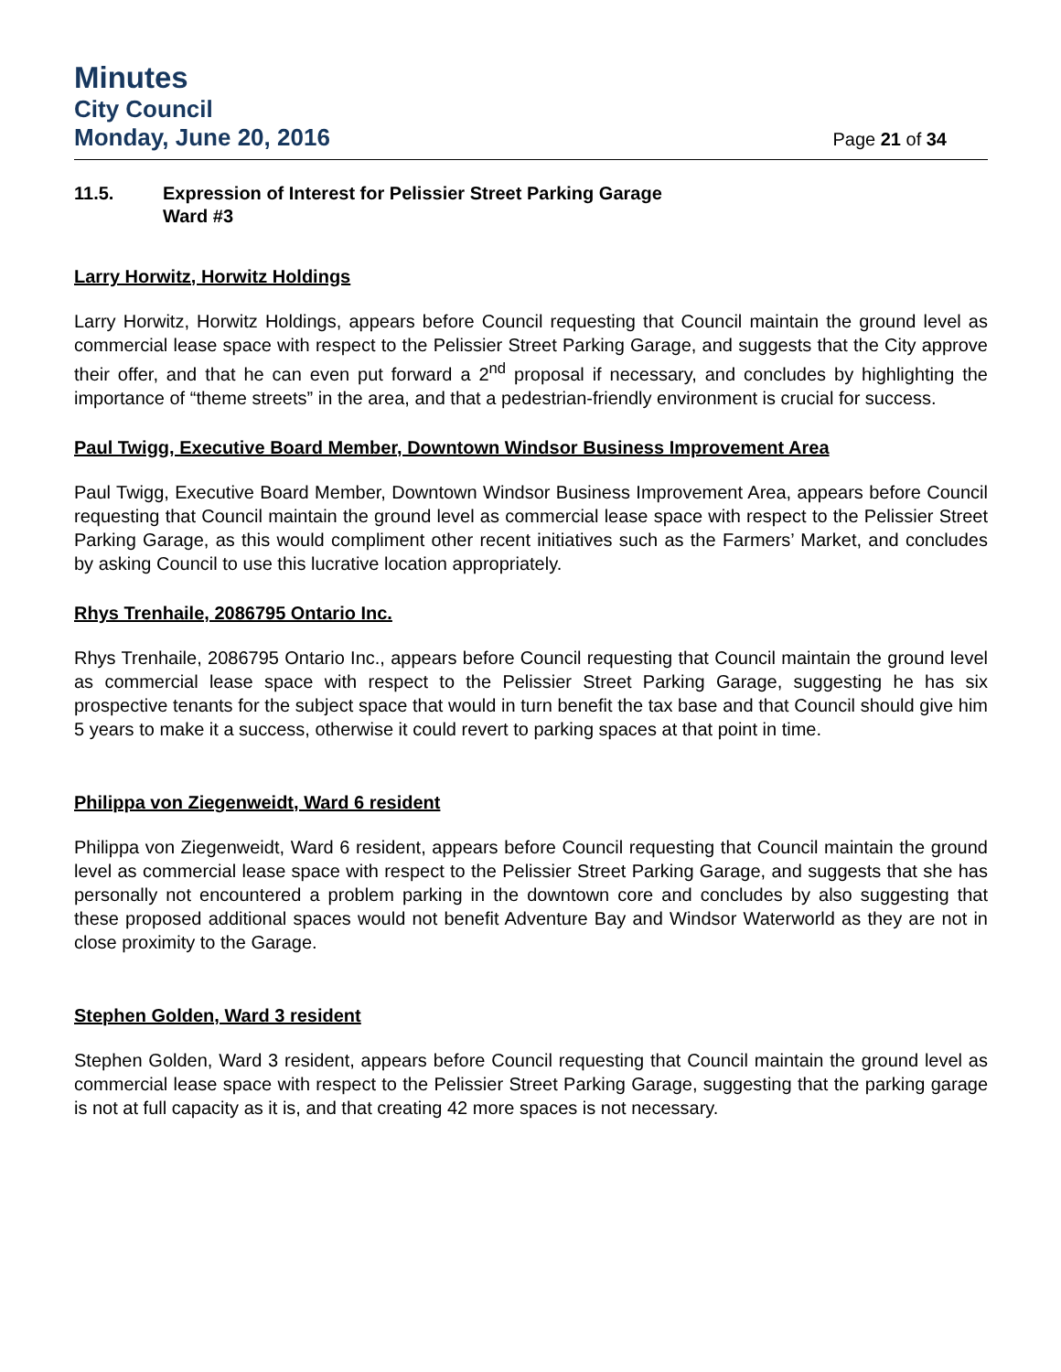Minutes
City Council
Monday, June 20, 2016 Page 21 of 34
11.5. Expression of Interest for Pelissier Street Parking Garage
Ward #3
Larry Horwitz, Horwitz Holdings
Larry Horwitz, Horwitz Holdings, appears before Council requesting that Council maintain the ground level as commercial lease space with respect to the Pelissier Street Parking Garage, and suggests that the City approve their offer, and that he can even put forward a 2<sup>nd</sup> proposal if necessary, and concludes by highlighting the importance of “theme streets” in the area, and that a pedestrian-friendly environment is crucial for success.
Paul Twigg, Executive Board Member, Downtown Windsor Business Improvement Area
Paul Twigg, Executive Board Member, Downtown Windsor Business Improvement Area, appears before Council requesting that Council maintain the ground level as commercial lease space with respect to the Pelissier Street Parking Garage, as this would compliment other recent initiatives such as the Farmers’ Market, and concludes by asking Council to use this lucrative location appropriately.
Rhys Trenhaile, 2086795 Ontario Inc.
Rhys Trenhaile, 2086795 Ontario Inc., appears before Council requesting that Council maintain the ground level as commercial lease space with respect to the Pelissier Street Parking Garage, suggesting he has six prospective tenants for the subject space that would in turn benefit the tax base and that Council should give him 5 years to make it a success, otherwise it could revert to parking spaces at that point in time.
Philippa von Ziegenweidt, Ward 6 resident
Philippa von Ziegenweidt, Ward 6 resident, appears before Council requesting that Council maintain the ground level as commercial lease space with respect to the Pelissier Street Parking Garage, and suggests that she has personally not encountered a problem parking in the downtown core and concludes by also suggesting that these proposed additional spaces would not benefit Adventure Bay and Windsor Waterworld as they are not in close proximity to the Garage.
Stephen Golden, Ward 3 resident
Stephen Golden, Ward 3 resident, appears before Council requesting that Council maintain the ground level as commercial lease space with respect to the Pelissier Street Parking Garage, suggesting that the parking garage is not at full capacity as it is, and that creating 42 more spaces is not necessary.